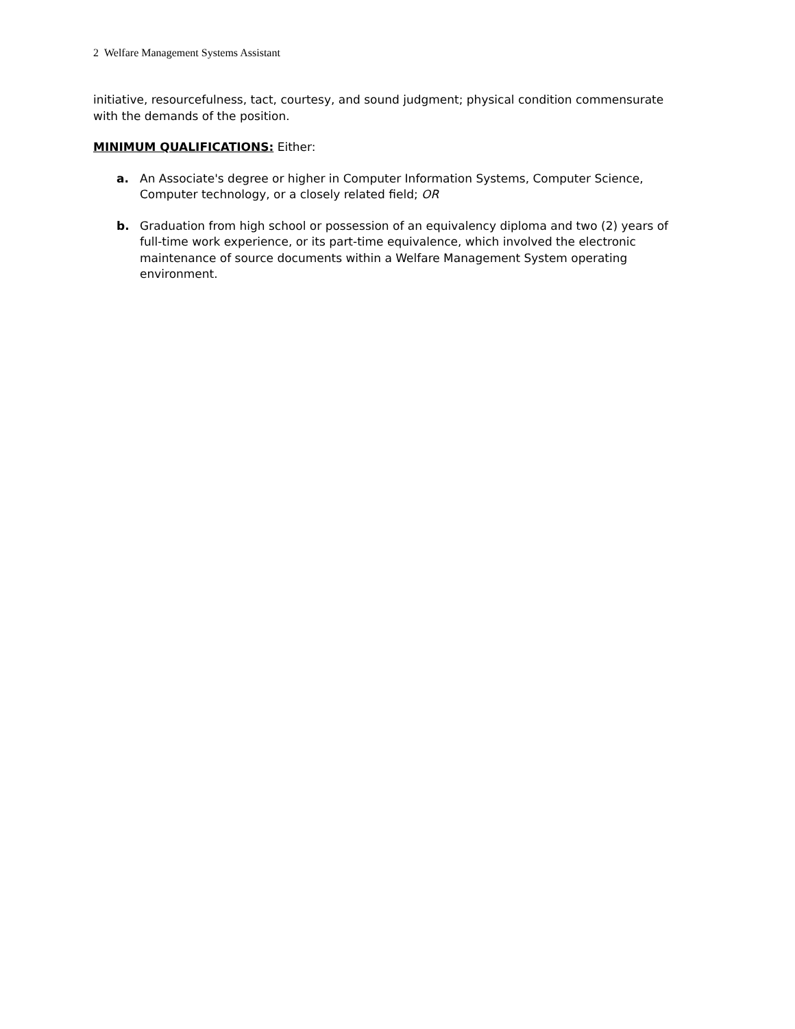2 Welfare Management Systems Assistant
initiative, resourcefulness, tact, courtesy, and sound judgment; physical condition commensurate with the demands of the position.
MINIMUM QUALIFICATIONS: Either:
a. An Associate's degree or higher in Computer Information Systems, Computer Science, Computer technology, or a closely related field; OR
b. Graduation from high school or possession of an equivalency diploma and two (2) years of full-time work experience, or its part-time equivalence, which involved the electronic maintenance of source documents within a Welfare Management System operating environment.